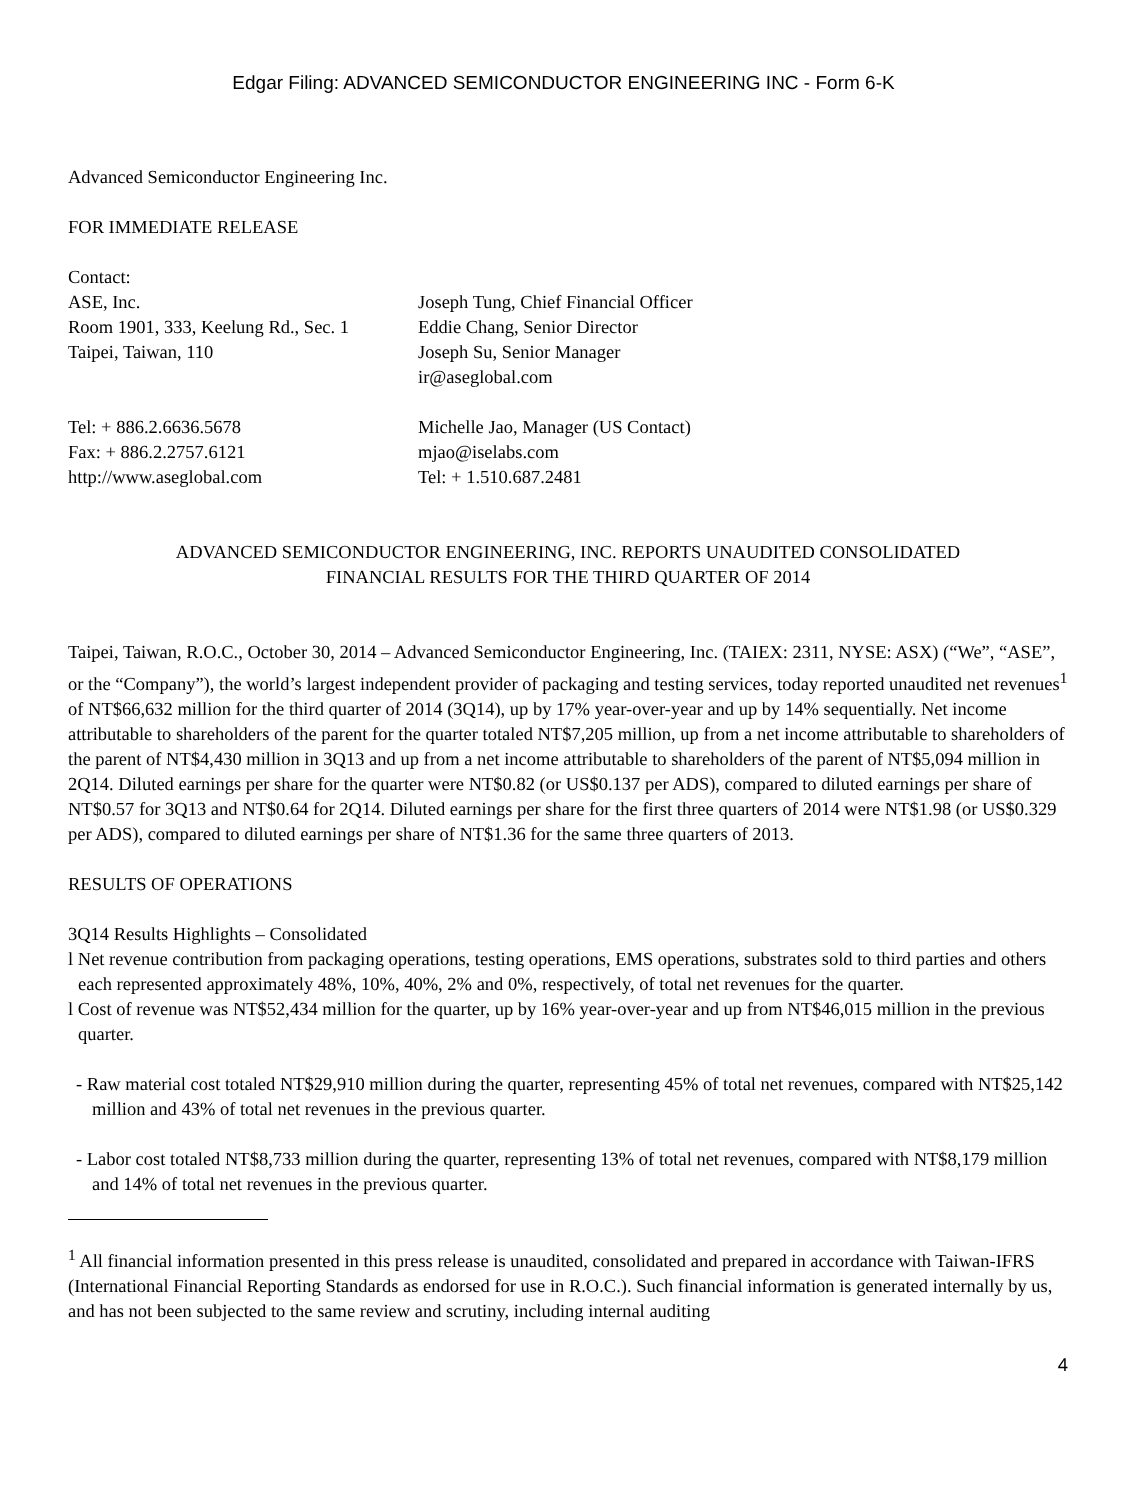Edgar Filing: ADVANCED SEMICONDUCTOR ENGINEERING INC - Form 6-K
Advanced Semiconductor Engineering Inc.
FOR IMMEDIATE RELEASE
Contact:
| ASE, Inc. | Joseph Tung, Chief Financial Officer |
| Room 1901, 333, Keelung Rd., Sec. 1 | Eddie Chang, Senior Director |
| Taipei, Taiwan, 110 | Joseph Su, Senior Manager |
| | ir@aseglobal.com |
| Tel: + 886.2.6636.5678 | Michelle Jao, Manager (US Contact) |
| Fax: + 886.2.2757.6121 | mjao@iselabs.com |
| http://www.aseglobal.com | Tel: + 1.510.687.2481 |
ADVANCED SEMICONDUCTOR ENGINEERING, INC. REPORTS UNAUDITED CONSOLIDATED
FINANCIAL RESULTS FOR THE THIRD QUARTER OF 2014
Taipei, Taiwan, R.O.C., October 30, 2014 – Advanced Semiconductor Engineering, Inc. (TAIEX: 2311, NYSE: ASX) (“We”, “ASE”, or the “Company”), the world’s largest independent provider of packaging and testing services, today reported unaudited net revenues<sup>1</sup> of NT$66,632 million for the third quarter of 2014 (3Q14), up by 17% year-over-year and up by 14% sequentially. Net income attributable to shareholders of the parent for the quarter totaled NT$7,205 million, up from a net income attributable to shareholders of the parent of NT$4,430 million in 3Q13 and up from a net income attributable to shareholders of the parent of NT$5,094 million in 2Q14. Diluted earnings per share for the quarter were NT$0.82 (or US$0.137 per ADS), compared to diluted earnings per share of NT$0.57 for 3Q13 and NT$0.64 for 2Q14. Diluted earnings per share for the first three quarters of 2014 were NT$1.98 (or US$0.329 per ADS), compared to diluted earnings per share of NT$1.36 for the same three quarters of 2013.
RESULTS OF OPERATIONS
3Q14 Results Highlights – Consolidated
l Net revenue contribution from packaging operations, testing operations, EMS operations, substrates sold to third parties and others each represented approximately 48%, 10%, 40%, 2% and 0%, respectively, of total net revenues for the quarter.
l Cost of revenue was NT$52,434 million for the quarter, up by 16% year-over-year and up from NT$46,015 million in the previous quarter.
- Raw material cost totaled NT$29,910 million during the quarter, representing 45% of total net revenues, compared with NT$25,142 million and 43% of total net revenues in the previous quarter.
- Labor cost totaled NT$8,733 million during the quarter, representing 13% of total net revenues, compared with NT$8,179 million and 14% of total net revenues in the previous quarter.
<sup>1</sup> All financial information presented in this press release is unaudited, consolidated and prepared in accordance with Taiwan-IFRS (International Financial Reporting Standards as endorsed for use in R.O.C.). Such financial information is generated internally by us, and has not been subjected to the same review and scrutiny, including internal auditing
4